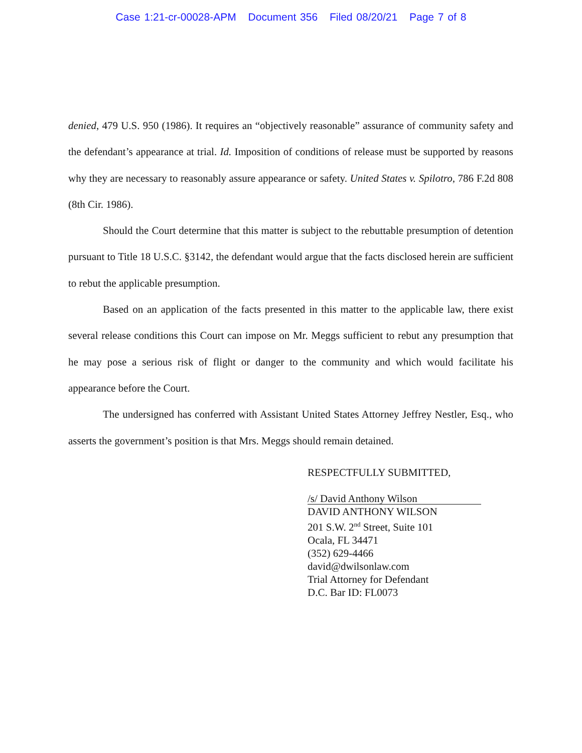Case 1:21-cr-00028-APM Document 356 Filed 08/20/21 Page 7 of 8
denied, 479 U.S. 950 (1986). It requires an “objectively reasonable” assurance of community safety and the defendant’s appearance at trial. Id. Imposition of conditions of release must be supported by reasons why they are necessary to reasonably assure appearance or safety. United States v. Spilotro, 786 F.2d 808 (8th Cir. 1986).
Should the Court determine that this matter is subject to the rebuttable presumption of detention pursuant to Title 18 U.S.C. §3142, the defendant would argue that the facts disclosed herein are sufficient to rebut the applicable presumption.
Based on an application of the facts presented in this matter to the applicable law, there exist several release conditions this Court can impose on Mr. Meggs sufficient to rebut any presumption that he may pose a serious risk of flight or danger to the community and which would facilitate his appearance before the Court.
The undersigned has conferred with Assistant United States Attorney Jeffrey Nestler, Esq., who asserts the government’s position is that Mrs. Meggs should remain detained.
RESPECTFULLY SUBMITTED,
/s/ David Anthony Wilson
DAVID ANTHONY WILSON
201 S.W. 2<sup>nd</sup> Street, Suite 101
Ocala, FL 34471
(352) 629-4466
david@dwilsonlaw.com
Trial Attorney for Defendant
D.C. Bar ID: FL0073